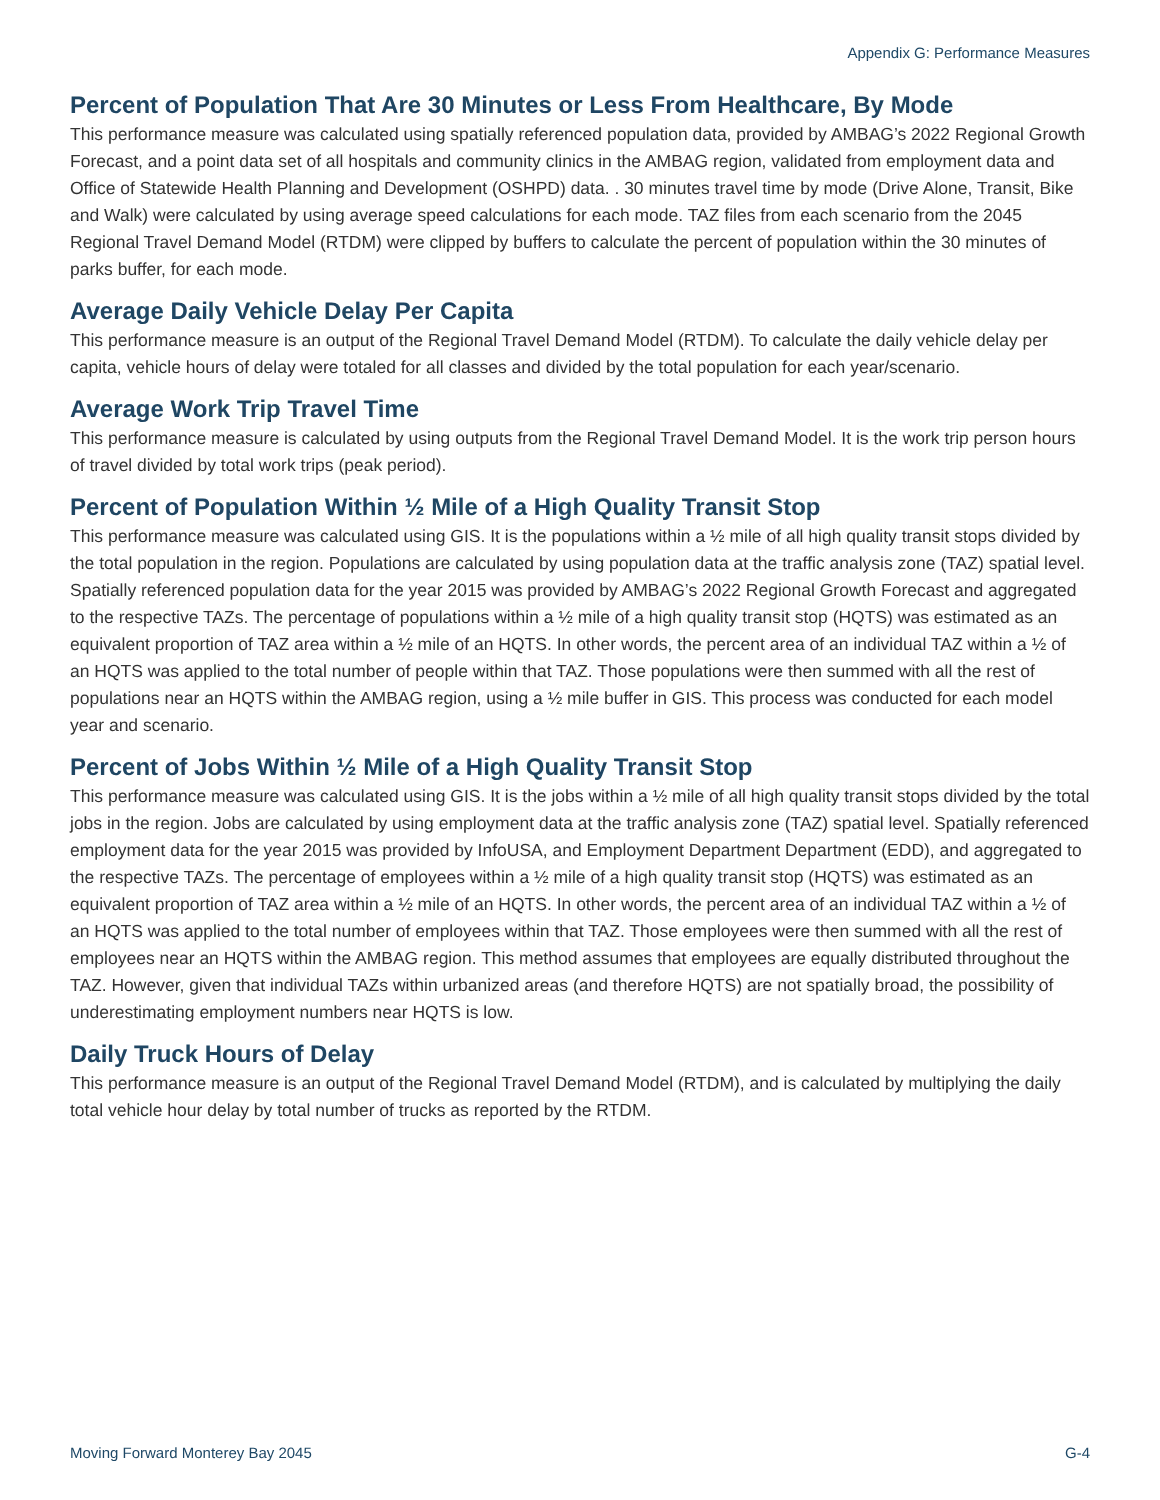Appendix G: Performance Measures
Percent of Population That Are 30 Minutes or Less From Healthcare, By Mode
This performance measure was calculated using spatially referenced population data, provided by AMBAG’s 2022 Regional Growth Forecast, and a point data set of all hospitals and community clinics in the AMBAG region, validated from employment data and Office of Statewide Health Planning and Development (OSHPD) data. . 30 minutes travel time by mode (Drive Alone, Transit, Bike and Walk) were calculated by using average speed calculations for each mode. TAZ files from each scenario from the 2045 Regional Travel Demand Model (RTDM) were clipped by buffers to calculate the percent of population within the 30 minutes of parks buffer, for each mode.
Average Daily Vehicle Delay Per Capita
This performance measure is an output of the Regional Travel Demand Model (RTDM). To calculate the daily vehicle delay per capita, vehicle hours of delay were totaled for all classes and divided by the total population for each year/scenario.
Average Work Trip Travel Time
This performance measure is calculated by using outputs from the Regional Travel Demand Model. It is the work trip person hours of travel divided by total work trips (peak period).
Percent of Population Within ½ Mile of a High Quality Transit Stop
This performance measure was calculated using GIS. It is the populations within a ½ mile of all high quality transit stops divided by the total population in the region. Populations are calculated by using population data at the traffic analysis zone (TAZ) spatial level. Spatially referenced population data for the year 2015 was provided by AMBAG’s 2022 Regional Growth Forecast and aggregated to the respective TAZs. The percentage of populations within a ½ mile of a high quality transit stop (HQTS) was estimated as an equivalent proportion of TAZ area within a ½ mile of an HQTS. In other words, the percent area of an individual TAZ within a ½ of an HQTS was applied to the total number of people within that TAZ. Those populations were then summed with all the rest of populations near an HQTS within the AMBAG region, using a ½ mile buffer in GIS. This process was conducted for each model year and scenario.
Percent of Jobs Within ½ Mile of a High Quality Transit Stop
This performance measure was calculated using GIS. It is the jobs within a ½ mile of all high quality transit stops divided by the total jobs in the region. Jobs are calculated by using employment data at the traffic analysis zone (TAZ) spatial level. Spatially referenced employment data for the year 2015 was provided by InfoUSA, and Employment Department Department (EDD), and aggregated to the respective TAZs. The percentage of employees within a ½ mile of a high quality transit stop (HQTS) was estimated as an equivalent proportion of TAZ area within a ½ mile of an HQTS. In other words, the percent area of an individual TAZ within a ½ of an HQTS was applied to the total number of employees within that TAZ. Those employees were then summed with all the rest of employees near an HQTS within the AMBAG region. This method assumes that employees are equally distributed throughout the TAZ. However, given that individual TAZs within urbanized areas (and therefore HQTS) are not spatially broad, the possibility of underestimating employment numbers near HQTS is low.
Daily Truck Hours of Delay
This performance measure is an output of the Regional Travel Demand Model (RTDM), and is calculated by multiplying the daily total vehicle hour delay by total number of trucks as reported by the RTDM.
Moving Forward Monterey Bay 2045 G-4